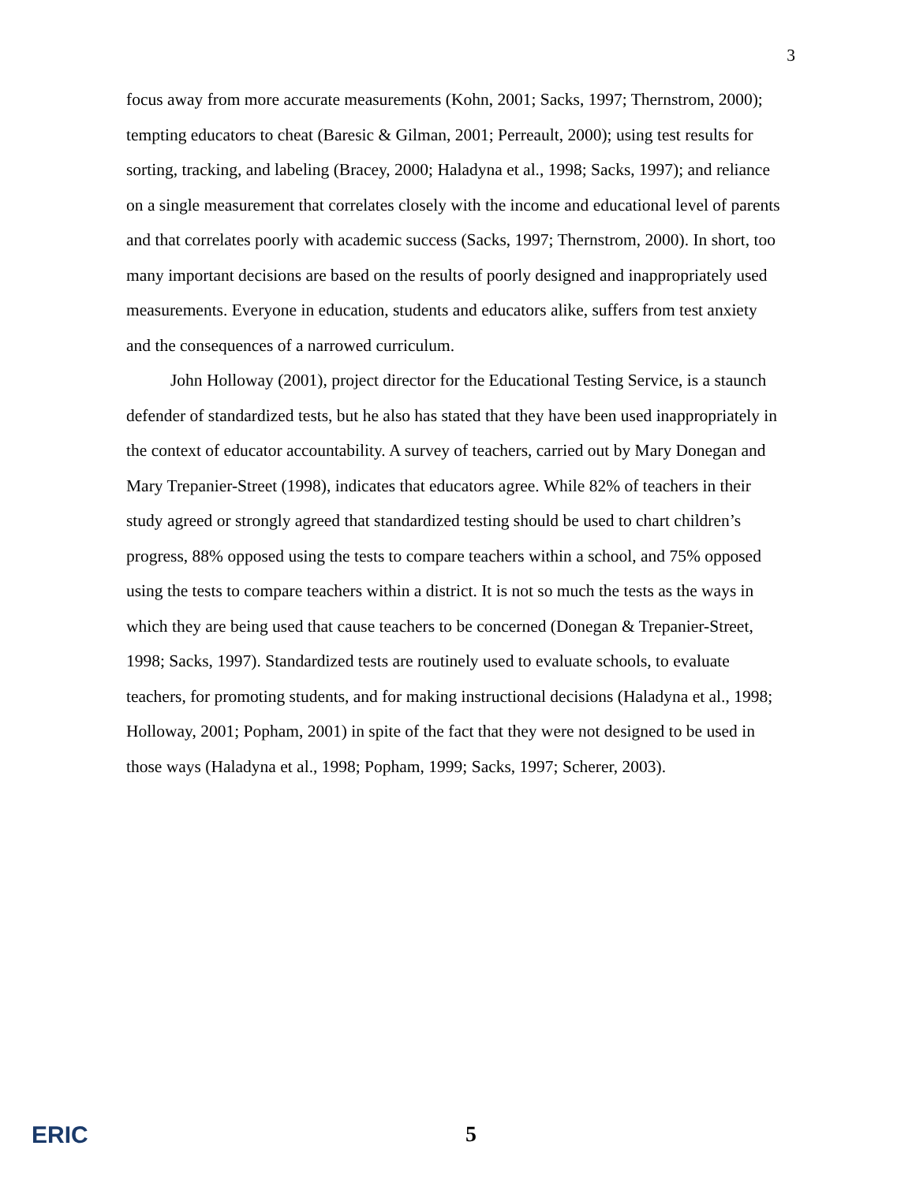3
focus away from more accurate measurements (Kohn, 2001; Sacks, 1997; Thernstrom, 2000); tempting educators to cheat (Baresic & Gilman, 2001; Perreault, 2000); using test results for sorting, tracking, and labeling (Bracey, 2000; Haladyna et al., 1998; Sacks, 1997); and reliance on a single measurement that correlates closely with the income and educational level of parents and that correlates poorly with academic success (Sacks, 1997; Thernstrom, 2000). In short, too many important decisions are based on the results of poorly designed and inappropriately used measurements. Everyone in education, students and educators alike, suffers from test anxiety and the consequences of a narrowed curriculum.
John Holloway (2001), project director for the Educational Testing Service, is a staunch defender of standardized tests, but he also has stated that they have been used inappropriately in the context of educator accountability. A survey of teachers, carried out by Mary Donegan and Mary Trepanier-Street (1998), indicates that educators agree. While 82% of teachers in their study agreed or strongly agreed that standardized testing should be used to chart children’s progress, 88% opposed using the tests to compare teachers within a school, and 75% opposed using the tests to compare teachers within a district. It is not so much the tests as the ways in which they are being used that cause teachers to be concerned (Donegan & Trepanier-Street, 1998; Sacks, 1997). Standardized tests are routinely used to evaluate schools, to evaluate teachers, for promoting students, and for making instructional decisions (Haladyna et al., 1998; Holloway, 2001; Popham, 2001) in spite of the fact that they were not designed to be used in those ways (Haladyna et al., 1998; Popham, 1999; Sacks, 1997; Scherer, 2003).
ERIC 5